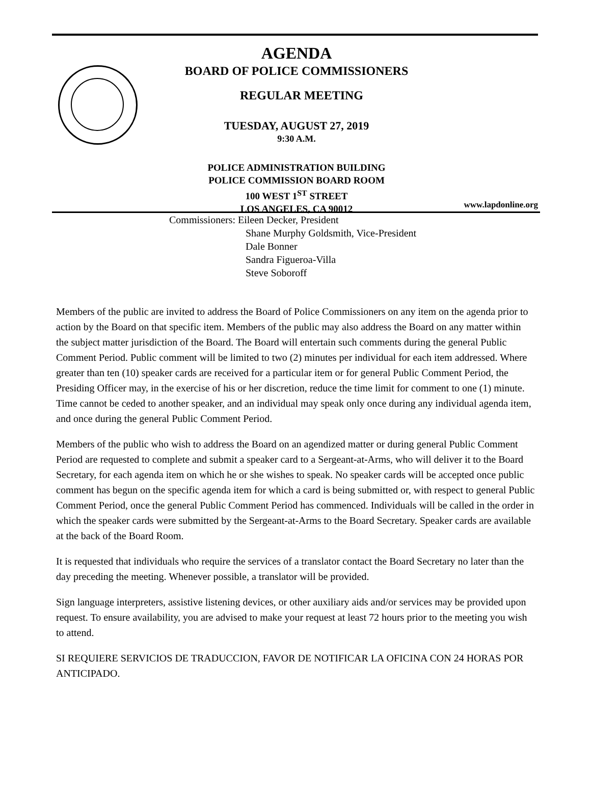AGENDA
BOARD OF POLICE COMMISSIONERS
REGULAR MEETING
TUESDAY, AUGUST 27, 2019
9:30 A.M.
POLICE ADMINISTRATION BUILDING
POLICE COMMISSION BOARD ROOM
100 WEST 1<sup>ST</sup> STREET
LOS ANGELES, CA 90012
www.lapdonline.org
Commissioners: Eileen Decker, President
Shane Murphy Goldsmith, Vice-President
Dale Bonner
Sandra Figueroa-Villa
Steve Soboroff
Members of the public are invited to address the Board of Police Commissioners on any item on the agenda prior to action by the Board on that specific item. Members of the public may also address the Board on any matter within the subject matter jurisdiction of the Board. The Board will entertain such comments during the general Public Comment Period. Public comment will be limited to two (2) minutes per individual for each item addressed. Where greater than ten (10) speaker cards are received for a particular item or for general Public Comment Period, the Presiding Officer may, in the exercise of his or her discretion, reduce the time limit for comment to one (1) minute. Time cannot be ceded to another speaker, and an individual may speak only once during any individual agenda item, and once during the general Public Comment Period.
Members of the public who wish to address the Board on an agendized matter or during general Public Comment Period are requested to complete and submit a speaker card to a Sergeant-at-Arms, who will deliver it to the Board Secretary, for each agenda item on which he or she wishes to speak. No speaker cards will be accepted once public comment has begun on the specific agenda item for which a card is being submitted or, with respect to general Public Comment Period, once the general Public Comment Period has commenced. Individuals will be called in the order in which the speaker cards were submitted by the Sergeant-at-Arms to the Board Secretary. Speaker cards are available at the back of the Board Room.
It is requested that individuals who require the services of a translator contact the Board Secretary no later than the day preceding the meeting. Whenever possible, a translator will be provided.
Sign language interpreters, assistive listening devices, or other auxiliary aids and/or services may be provided upon request. To ensure availability, you are advised to make your request at least 72 hours prior to the meeting you wish to attend.
SI REQUIERE SERVICIOS DE TRADUCCION, FAVOR DE NOTIFICAR LA OFICINA CON 24 HORAS POR ANTICIPADO.